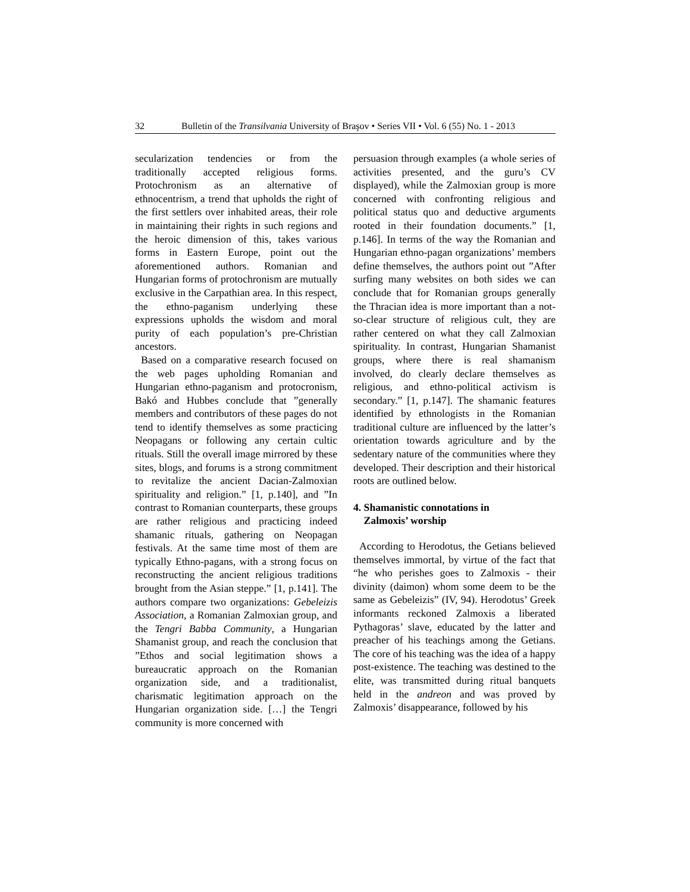32 Bulletin of the Transilvania University of Braşov • Series VII • Vol. 6 (55) No. 1 - 2013
secularization tendencies or from the traditionally accepted religious forms. Protochronism as an alternative of ethnocentrism, a trend that upholds the right of the first settlers over inhabited areas, their role in maintaining their rights in such regions and the heroic dimension of this, takes various forms in Eastern Europe, point out the aforementioned authors. Romanian and Hungarian forms of protochronism are mutually exclusive in the Carpathian area. In this respect, the ethno-paganism underlying these expressions upholds the wisdom and moral purity of each population’s pre-Christian ancestors.
Based on a comparative research focused on the web pages upholding Romanian and Hungarian ethno-paganism and protocronism, Bakó and Hubbes conclude that ”generally members and contributors of these pages do not tend to identify themselves as some practicing Neopagans or following any certain cultic rituals. Still the overall image mirrored by these sites, blogs, and forums is a strong commitment to revitalize the ancient Dacian-Zalmoxian spirituality and religion.” [1, p.140], and ”In contrast to Romanian counterparts, these groups are rather religious and practicing indeed shamanic rituals, gathering on Neopagan festivals. At the same time most of them are typically Ethno-pagans, with a strong focus on reconstructing the ancient religious traditions brought from the Asian steppe.” [1, p.141]. The authors compare two organizations: Gebeleizis Association, a Romanian Zalmoxian group, and the Tengri Babba Community, a Hungarian Shamanist group, and reach the conclusion that ”Ethos and social legitimation shows a bureaucratic approach on the Romanian organization side, and a traditionalist, charismatic legitimation approach on the Hungarian organization side. […] the Tengri community is more concerned with
persuasion through examples (a whole series of activities presented, and the guru’s CV displayed), while the Zalmoxian group is more concerned with confronting religious and political status quo and deductive arguments rooted in their foundation documents.” [1, p.146]. In terms of the way the Romanian and Hungarian ethno-pagan organizations’ members define themselves, the authors point out ”After surfing many websites on both sides we can conclude that for Romanian groups generally the Thracian idea is more important than a not-so-clear structure of religious cult, they are rather centered on what they call Zalmoxian spirituality. In contrast, Hungarian Shamanist groups, where there is real shamanism involved, do clearly declare themselves as religious, and ethno-political activism is secondary.” [1, p.147]. The shamanic features identified by ethnologists in the Romanian traditional culture are influenced by the latter’s orientation towards agriculture and by the sedentary nature of the communities where they developed. Their description and their historical roots are outlined below.
4. Shamanistic connotations in
Zalmoxis’ worship
According to Herodotus, the Getians believed themselves immortal, by virtue of the fact that “he who perishes goes to Zalmoxis - their divinity (daimon) whom some deem to be the same as Gebeleizis” (IV, 94). Herodotus’ Greek informants reckoned Zalmoxis a liberated Pythagoras’ slave, educated by the latter and preacher of his teachings among the Getians. The core of his teaching was the idea of a happy post-existence. The teaching was destined to the elite, was transmitted during ritual banquets held in the andreon and was proved by Zalmoxis’ disappearance, followed by his